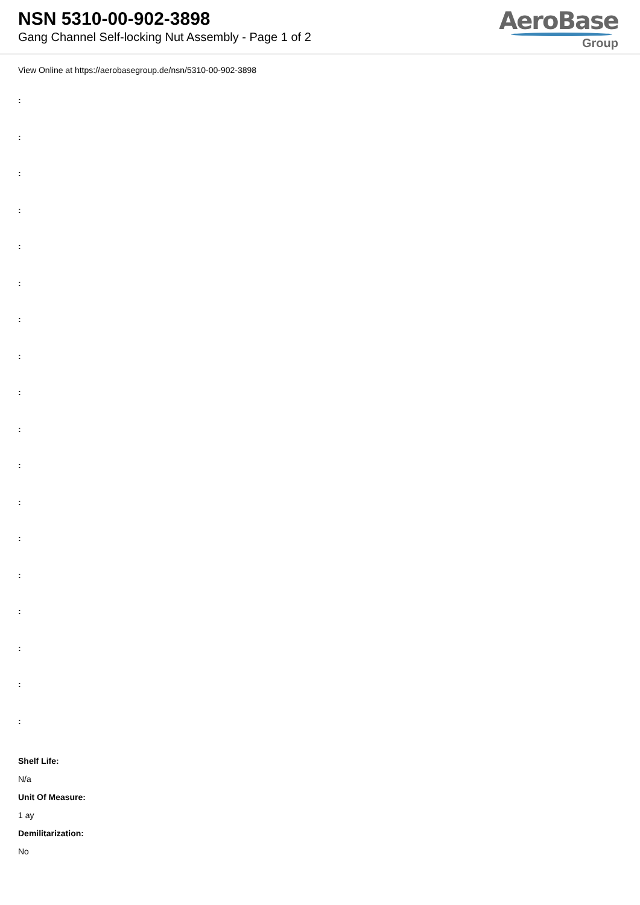NSN 5310-00-902-3898
Gang Channel Self-locking Nut Assembly - Page 1 of 2
AeroBase
Group
View Online at https://aerobasegroup.de/nsn/5310-00-902-3898
:
:
:
:
:
:
:
:
:
:
:
:
:
:
:
:
:
:
Shelf Life:
N/a
Unit Of Measure:
1 ay
Demilitarization:
No